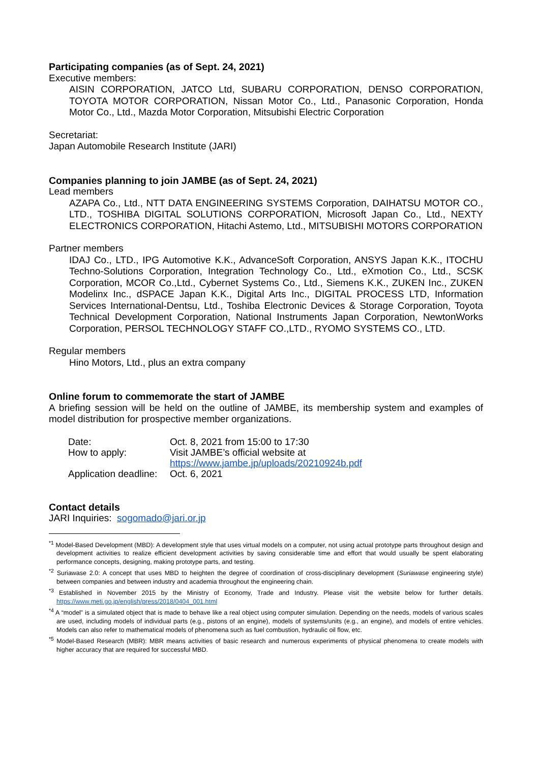Participating companies (as of Sept. 24, 2021)
Executive members:
AISIN CORPORATION, JATCO Ltd, SUBARU CORPORATION, DENSO CORPORATION, TOYOTA MOTOR CORPORATION, Nissan Motor Co., Ltd., Panasonic Corporation, Honda Motor Co., Ltd., Mazda Motor Corporation, Mitsubishi Electric Corporation
Secretariat:
Japan Automobile Research Institute (JARI)
Companies planning to join JAMBE (as of Sept. 24, 2021)
Lead members
AZAPA Co., Ltd., NTT DATA ENGINEERING SYSTEMS Corporation, DAIHATSU MOTOR CO., LTD., TOSHIBA DIGITAL SOLUTIONS CORPORATION, Microsoft Japan Co., Ltd., NEXTY ELECTRONICS CORPORATION, Hitachi Astemo, Ltd., MITSUBISHI MOTORS CORPORATION
Partner members
IDAJ Co., LTD., IPG Automotive K.K., AdvanceSoft Corporation, ANSYS Japan K.K., ITOCHU Techno-Solutions Corporation, Integration Technology Co., Ltd., eXmotion Co., Ltd., SCSK Corporation, MCOR Co.,Ltd., Cybernet Systems Co., Ltd., Siemens K.K., ZUKEN Inc., ZUKEN Modelinx Inc., dSPACE Japan K.K., Digital Arts Inc., DIGITAL PROCESS LTD, Information Services International-Dentsu, Ltd., Toshiba Electronic Devices & Storage Corporation, Toyota Technical Development Corporation, National Instruments Japan Corporation, NewtonWorks Corporation, PERSOL TECHNOLOGY STAFF CO.,LTD., RYOMO SYSTEMS CO., LTD.
Regular members
Hino Motors, Ltd., plus an extra company
Online forum to commemorate the start of JAMBE
A briefing session will be held on the outline of JAMBE, its membership system and examples of model distribution for prospective member organizations.
| Date: | Oct. 8, 2021 from 15:00 to 17:30 |
| How to apply: | Visit JAMBE’s official website at https://www.jambe.jp/uploads/20210924b.pdf |
| Application deadline: | Oct. 6, 2021 |
Contact details
JARI Inquiries: sogomado@jari.or.jp
<sup>*1</sup> Model-Based Development (MBD): A development style that uses virtual models on a computer, not using actual prototype parts throughout design and development activities to realize efficient development activities by saving considerable time and effort that would usually be spent elaborating performance concepts, designing, making prototype parts, and testing.
<sup>*2</sup> Suriawase 2.0: A concept that uses MBD to heighten the degree of coordination of cross-disciplinary development (Suriawase engineering style) between companies and between industry and academia throughout the engineering chain.
<sup>*3</sup> Established in November 2015 by the Ministry of Economy, Trade and Industry. Please visit the website below for further details. https://www.meti.go.jp/english/press/2018/0404_001.html
<sup>*4</sup> A “model” is a simulated object that is made to behave like a real object using computer simulation. Depending on the needs, models of various scales are used, including models of individual parts (e.g., pistons of an engine), models of systems/units (e.g., an engine), and models of entire vehicles. Models can also refer to mathematical models of phenomena such as fuel combustion, hydraulic oil flow, etc.
<sup>*5</sup> Model-Based Research (MBR): MBR means activities of basic research and numerous experiments of physical phenomena to create models with higher accuracy that are required for successful MBD.